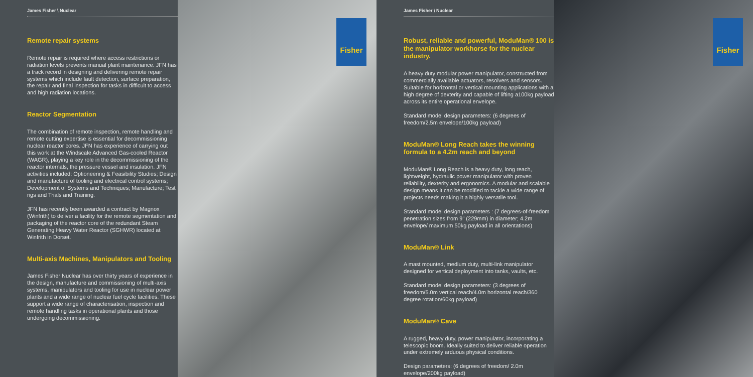James Fisher \ Nuclear
Remote repair systems
Remote repair is required where access restrictions or radiation levels prevents manual plant maintenance. JFN has a track record in designing and delivering remote repair systems which include fault detection, surface preparation, the repair and final inspection for tasks in difficult to access and high radiation locations.
Reactor Segmentation
The combination of remote inspection, remote handling and remote cutting expertise is essential for decommissioning nuclear reactor cores. JFN has experience of carrying out this work at the Windscale Advanced Gas-cooled Reactor (WAGR), playing a key role in the decommissioning of the reactor internals, the pressure vessel and insulation. JFN activities included: Optioneering & Feasibility Studies; Design and manufacture of tooling and electrical control systems; Development of Systems and Techniques; Manufacture; Test rigs and Trials and Training.
JFN has recently been awarded a contract by Magnox (Winfrith) to deliver a facility for the remote segmentation and packaging of the reactor core of the redundant Steam Generating Heavy Water Reactor (SGHWR) located at Winfrith in Dorset.
Multi-axis Machines, Manipulators and Tooling
James Fisher Nuclear has over thirty years of experience in the design, manufacture and commissioning of multi-axis systems, manipulators and tooling for use in nuclear power plants and a wide range of nuclear fuel cycle facilities. These support a wide range of characterisation, inspection and remote handling tasks in operational plants and those undergoing decommissioning.
Fisher
James Fisher \ Nuclear
Robust, reliable and powerful, ModuMan® 100 is the manipulator workhorse for the nuclear industry.
A heavy duty modular power manipulator, constructed from commercially available actuators, resolvers and sensors. Suitable for horizontal or vertical mounting applications with a high degree of dexterity and capable of lifting a100kg payload across its entire operational envelope.
Standard model design parameters: (6 degrees of freedom/2.5m envelope/100kg payload)
ModuMan® Long Reach takes the winning formula to a 4.2m reach and beyond
ModuMan® Long Reach is a heavy duty, long reach, lightweight, hydraulic power manipulator with proven reliability, dexterity and ergonomics. A modular and scalable design means it can be modified to tackle a wide range of projects needs making it a highly versatile tool.
Standard model design parameters : (7 degrees-of-freedom penetration sizes from 9" (229mm) in diameter; 4.2m envelope/ maximum 50kg payload in all orientations)
ModuMan® Link
A mast mounted, medium duty, multi-link manipulator designed for vertical deployment into tanks, vaults, etc.
Standard model design parameters: (3 degrees of freedom/5.0m vertical reach/4.0m horizontal reach/360 degree rotation/60kg payload)
ModuMan® Cave
A rugged, heavy duty, power manipulator, incorporating a telescopic boom. Ideally suited to deliver reliable operation under extremely arduous physical conditions.
Design parameters: (6 degrees of freedom/ 2.0m envelope/200kg payload)
Fisher